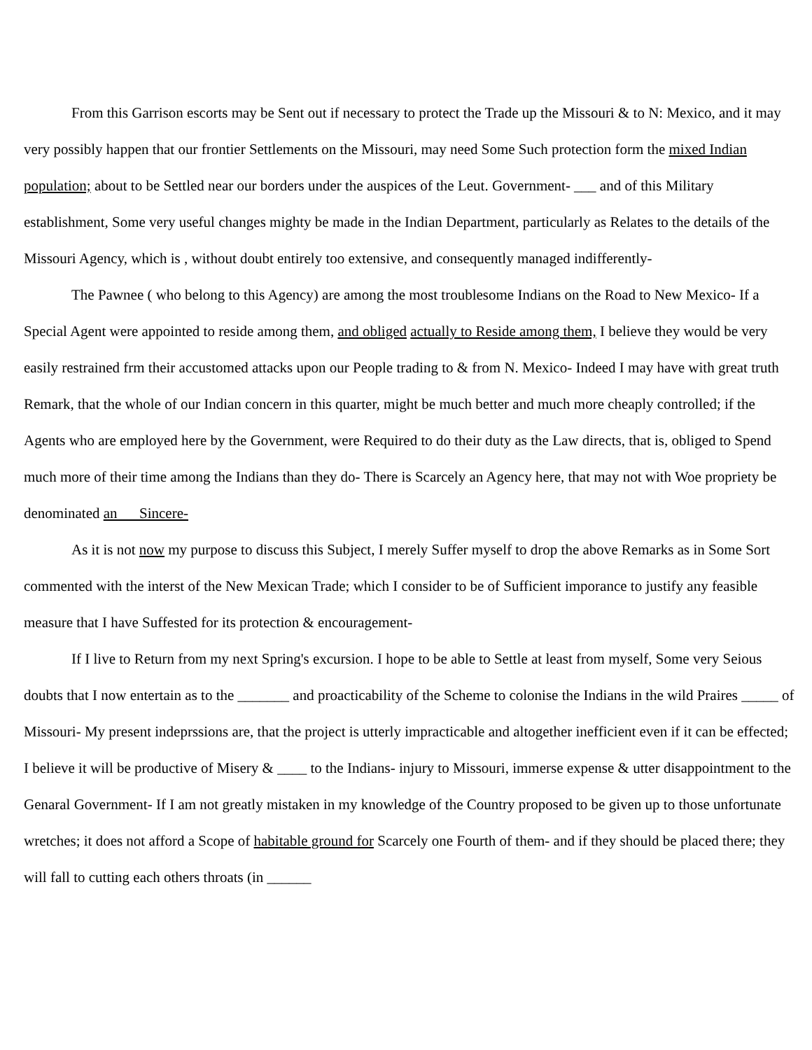From this Garrison escorts may be Sent out if necessary to protect the Trade up the Missouri & to N: Mexico, and it may very possibly happen that our frontier Settlements on the Missouri, may need Some Such protection form the mixed Indian population; about to be Settled near our borders under the auspices of the Leut. Government- ___ and of this Military establishment, Some very useful changes mighty be made in the Indian Department, particularly as Relates to the details of the Missouri Agency, which is , without doubt entirely too extensive, and consequently managed indifferently-
The Pawnee ( who belong to this Agency) are among the most troublesome Indians on the Road to New Mexico- If a Special Agent were appointed to reside among them, and obliged actually to Reside among them, I believe they would be very easily restrained frm their accustomed attacks upon our People trading to & from N. Mexico- Indeed I may have with great truth Remark, that the whole of our Indian concern in this quarter, might be much better and much more cheaply controlled; if the Agents who are employed here by the Government, were Required to do their duty as the Law directs, that is, obliged to Spend much more of their time among the Indians than they do- There is Scarcely an Agency here, that may not with Woe propriety be denominated an Sincere-
As it is not now my purpose to discuss this Subject, I merely Suffer myself to drop the above Remarks as in Some Sort commented with the interst of the New Mexican Trade; which I consider to be of Sufficient imporance to justify any feasible measure that I have Suffested for its protection & encouragement-
If I live to Return from my next Spring's excursion. I hope to be able to Settle at least from myself, Some very Seious doubts that I now entertain as to the _______ and proacticability of the Scheme to colonise the Indians in the wild Praires _____ of Missouri- My present indeprssions are, that the project is utterly impracticable and altogether inefficient even if it can be effected; I believe it will be productive of Misery & ____ to the Indians- injury to Missouri, immerse expense & utter disappointment to the Genaral Government- If I am not greatly mistaken in my knowledge of the Country proposed to be given up to those unfortunate wretches; it does not afford a Scope of habitable ground for Scarcely one Fourth of them- and if they should be placed there; they will fall to cutting each others throats (in ______